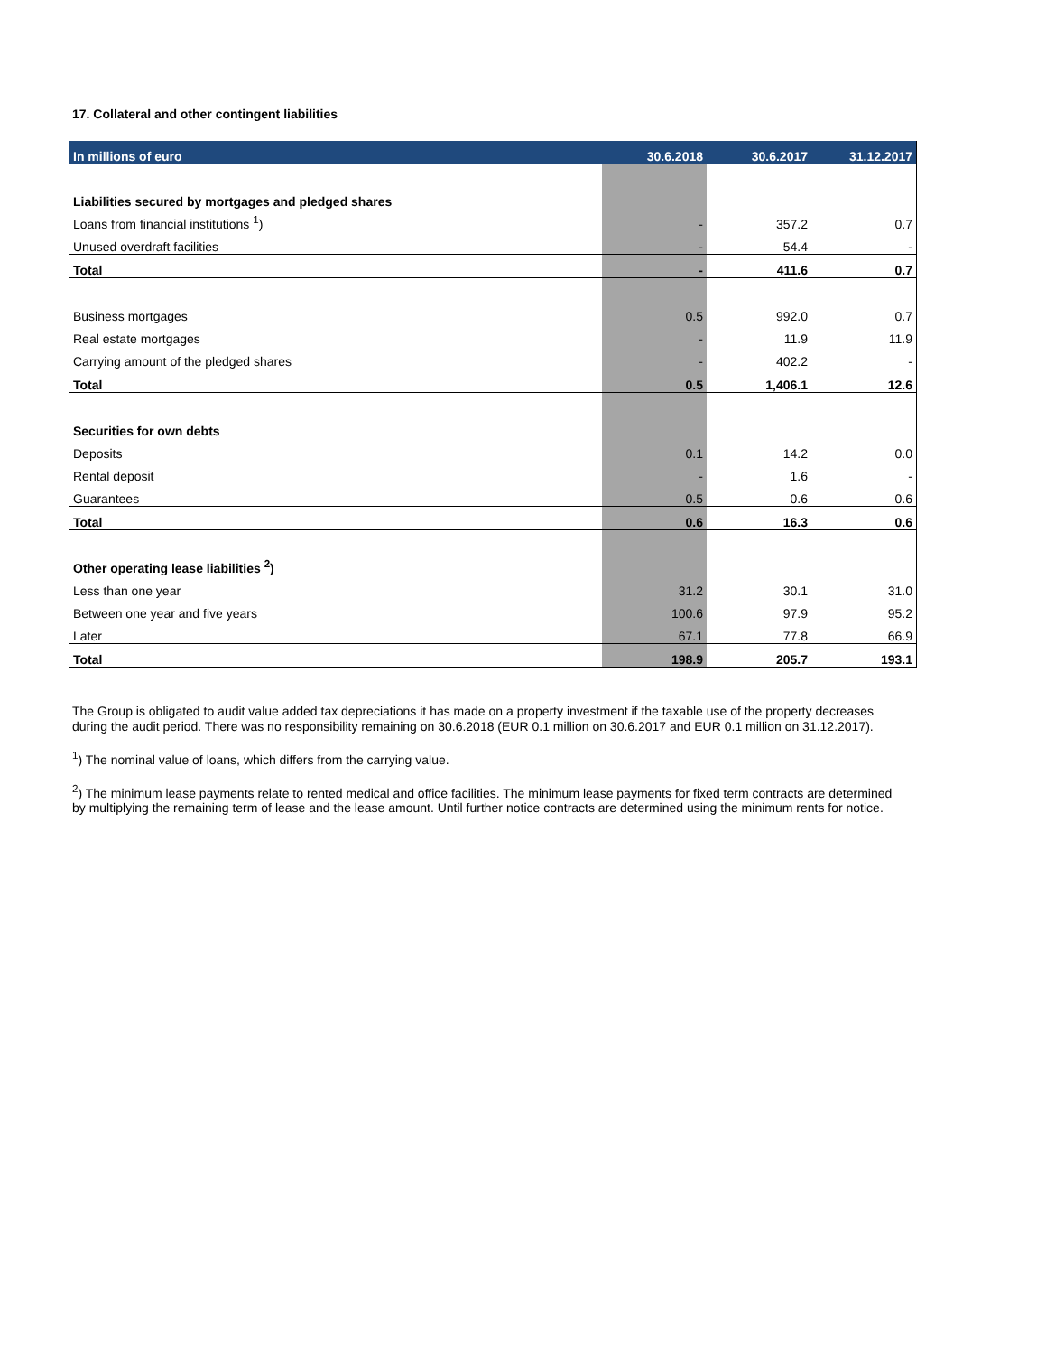17. Collateral and other contingent liabilities
| In millions of euro | 30.6.2018 | 30.6.2017 | 31.12.2017 |
| --- | --- | --- | --- |
| Liabilities secured by mortgages and pledged shares | | | |
| Loans from financial institutions <sup>1</sup>) | - | 357.2 | 0.7 |
| Unused overdraft facilities | - | 54.4 | - |
| Total | - | 411.6 | 0.7 |
| Business mortgages | 0.5 | 992.0 | 0.7 |
| Real estate mortgages | - | 11.9 | 11.9 |
| Carrying amount of the pledged shares | - | 402.2 | - |
| Total | 0.5 | 1,406.1 | 12.6 |
| Securities for own debts | | | |
| Deposits | 0.1 | 14.2 | 0.0 |
| Rental deposit | - | 1.6 | - |
| Guarantees | 0.5 | 0.6 | 0.6 |
| Total | 0.6 | 16.3 | 0.6 |
| Other operating lease liabilities <sup>2</sup>) | | | |
| Less than one year | 31.2 | 30.1 | 31.0 |
| Between one year and five years | 100.6 | 97.9 | 95.2 |
| Later | 67.1 | 77.8 | 66.9 |
| Total | 198.9 | 205.7 | 193.1 |
The Group is obligated to audit value added tax depreciations it has made on a property investment if the taxable use of the property decreases during the audit period. There was no responsibility remaining on 30.6.2018 (EUR 0.1 million on 30.6.2017 and EUR 0.1 million on 31.12.2017).
<sup>1</sup>) The nominal value of loans, which differs from the carrying value.
<sup>2</sup>) The minimum lease payments relate to rented medical and office facilities. The minimum lease payments for fixed term contracts are determined by multiplying the remaining term of lease and the lease amount. Until further notice contracts are determined using the minimum rents for notice.